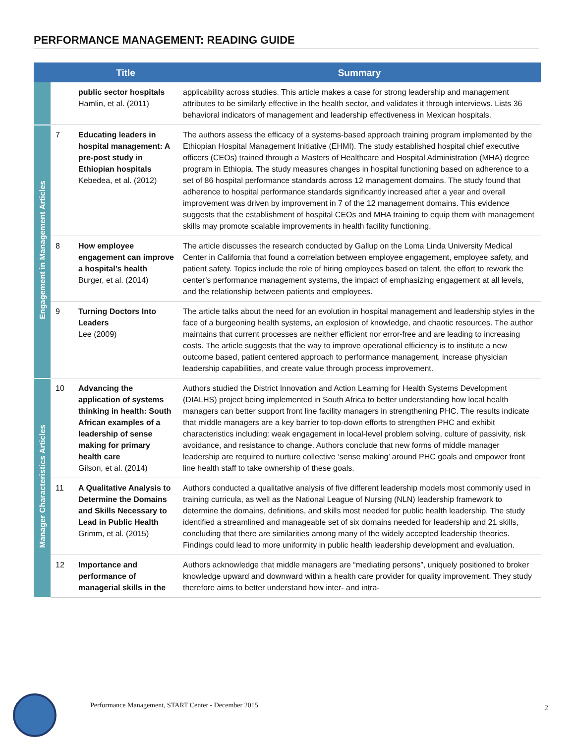PERFORMANCE MANAGEMENT: READING GUIDE
| | | Title | Summary |
| --- | --- | --- | --- |
| | | public sector hospitals Hamlin, et al. (2011) | applicability across studies. This article makes a case for strong leadership and management attributes to be similarly effective in the health sector, and validates it through interviews. Lists 36 behavioral indicators of management and leadership effectiveness in Mexican hospitals. |
| Engagement in Management Articles | 7 | Educating leaders in hospital management: A pre-post study in Ethiopian hospitals Kebedea, et al. (2012) | The authors assess the efficacy of a systems-based approach training program implemented by the Ethiopian Hospital Management Initiative (EHMI). The study established hospital chief executive officers (CEOs) trained through a Masters of Healthcare and Hospital Administration (MHA) degree program in Ethiopia. The study measures changes in hospital functioning based on adherence to a set of 86 hospital performance standards across 12 management domains. The study found that adherence to hospital performance standards significantly increased after a year and overall improvement was driven by improvement in 7 of the 12 management domains. This evidence suggests that the establishment of hospital CEOs and MHA training to equip them with management skills may promote scalable improvements in health facility functioning. |
| | 8 | How employee engagement can improve a hospital’s health Burger, et al. (2014) | The article discusses the research conducted by Gallup on the Loma Linda University Medical Center in California that found a correlation between employee engagement, employee safety, and patient safety. Topics include the role of hiring employees based on talent, the effort to rework the center’s performance management systems, the impact of emphasizing engagement at all levels, and the relationship between patients and employees. |
| | 9 | Turning Doctors Into Leaders Lee (2009) | The article talks about the need for an evolution in hospital management and leadership styles in the face of a burgeoning health systems, an explosion of knowledge, and chaotic resources. The author maintains that current processes are neither efficient nor error-free and are leading to increasing costs. The article suggests that the way to improve operational efficiency is to institute a new outcome based, patient centered approach to performance management, increase physician leadership capabilities, and create value through process improvement. |
| Manager Characteristics Articles | 10 | Advancing the application of systems thinking in health: South African examples of a leadership of sense making for primary health care Gilson, et al. (2014) | Authors studied the District Innovation and Action Learning for Health Systems Development (DIALHS) project being implemented in South Africa to better understanding how local health managers can better support front line facility managers in strengthening PHC. The results indicate that middle managers are a key barrier to top-down efforts to strengthen PHC and exhibit characteristics including: weak engagement in local-level problem solving, culture of passivity, risk avoidance, and resistance to change. Authors conclude that new forms of middle manager leadership are required to nurture collective ‘sense making’ around PHC goals and empower front line health staff to take ownership of these goals. |
| | 11 | A Qualitative Analysis to Determine the Domains and Skills Necessary to Lead in Public Health Grimm, et al. (2015) | Authors conducted a qualitative analysis of five different leadership models most commonly used in training curricula, as well as the National League of Nursing (NLN) leadership framework to determine the domains, definitions, and skills most needed for public health leadership. The study identified a streamlined and manageable set of six domains needed for leadership and 21 skills, concluding that there are similarities among many of the widely accepted leadership theories. Findings could lead to more uniformity in public health leadership development and evaluation. |
| | 12 | Importance and performance of managerial skills in the | Authors acknowledge that middle managers are “mediating persons”, uniquely positioned to broker knowledge upward and downward within a health care provider for quality improvement. They study therefore aims to better understand how inter- and intra- |
Performance Management, START Center - December 2015
2